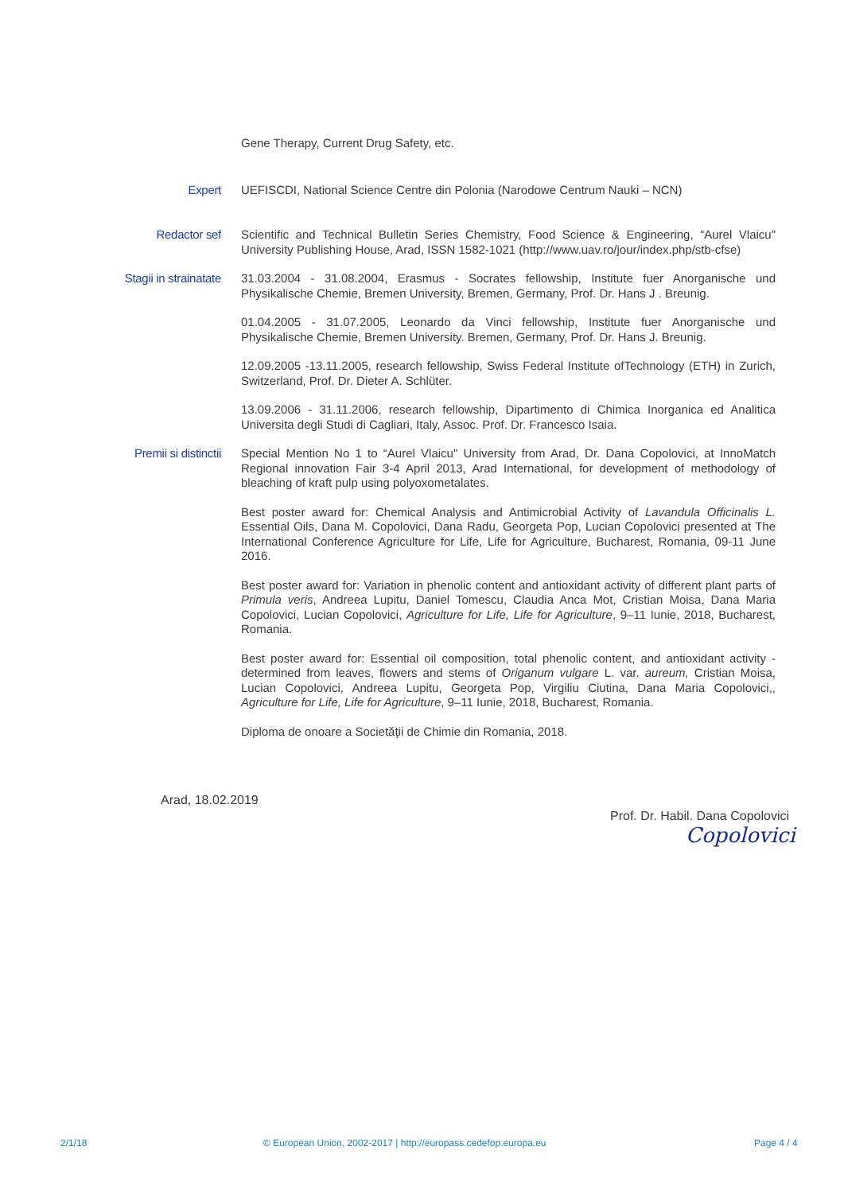Gene Therapy, Current Drug Safety, etc.
Expert
UEFISCDI, National Science Centre din Polonia (Narodowe Centrum Nauki – NCN)
Redactor sef
Scientific and Technical Bulletin Series Chemistry, Food Science & Engineering, “Aurel Vlaicu" University Publishing House, Arad, ISSN 1582-1021 (http://www.uav.ro/jour/index.php/stb-cfse)
Stagii in strainatate
31.03.2004 - 31.08.2004, Erasmus - Socrates fellowship, Institute fuer Anorganische und Physikalische Chemie, Bremen University, Bremen, Germany, Prof. Dr. Hans J . Breunig.
01.04.2005 - 31.07.2005, Leonardo da Vinci fellowship, Institute fuer Anorganische und Physikalische Chemie, Bremen University. Bremen, Germany, Prof. Dr. Hans J. Breunig.
12.09.2005 -13.11.2005, research fellowship, Swiss Federal Institute ofTechnology (ETH) in Zurich, Switzerland, Prof. Dr. Dieter A. Schlüter.
13.09.2006 - 31.11.2006, research fellowship, Dipartimento di Chimica Inorganica ed Analitica Universita degli Studi di Cagliari, Italy, Assoc. Prof. Dr. Francesco Isaia.
Premii si distinctii
Special Mention No 1 to “Aurel Vlaicu" University from Arad, Dr. Dana Copolovici, at InnoMatch Regional innovation Fair 3-4 April 2013, Arad International, for development of methodology of bleaching of kraft pulp using polyoxometalates.
Best poster award for: Chemical Analysis and Antimicrobial Activity of Lavandula Officinalis L. Essential Oils, Dana M. Copolovici, Dana Radu, Georgeta Pop, Lucian Copolovici presented at The International Conference Agriculture for Life, Life for Agriculture, Bucharest, Romania, 09-11 June 2016.
Best poster award for: Variation in phenolic content and antioxidant activity of different plant parts of Primula veris, Andreea Lupitu, Daniel Tomescu, Claudia Anca Mot, Cristian Moisa, Dana Maria Copolovici, Lucian Copolovici, Agriculture for Life, Life for Agriculture, 9–11 Iunie, 2018, Bucharest, Romania.
Best poster award for: Essential oil composition, total phenolic content, and antioxidant activity - determined from leaves, flowers and stems of Origanum vulgare L. var. aureum, Cristian Moisa, Lucian Copolovici, Andreea Lupitu, Georgeta Pop, Virgiliu Ciutina, Dana Maria Copolovici,, Agriculture for Life, Life for Agriculture, 9–11 Iunie, 2018, Bucharest, Romania.
Diploma de onoare a Societăţii de Chimie din Romania, 2018.
Arad, 18.02.2019
Prof. Dr. Habil. Dana Copolovici
Copolovici
2/1/18 © European Union, 2002-2017 | http://europass.cedefop.europa.eu Page 4 / 4